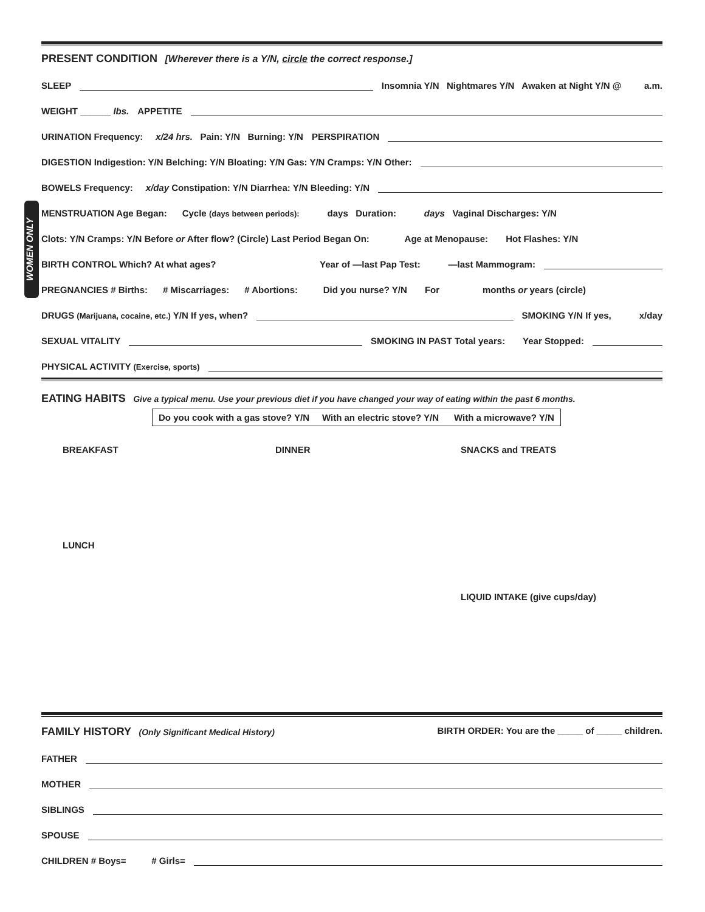WOMEN ONLY
PRESENT CONDITION
[Wherever there is a Y/N, circle the correct response.]
SLEEP Insomnia Y/N Nightmares Y/N Awaken at Night Y/N @ a.m.
WEIGHT ______ lbs. APPETITE
URINATION Frequency: x/24 hrs. Pain: Y/N Burning: Y/N PERSPIRATION
DIGESTION Indigestion: Y/N Belching: Y/N Bloating: Y/N Gas: Y/N Cramps: Y/N Other:
BOWELS Frequency: x/day Constipation: Y/N Diarrhea: Y/N Bleeding: Y/N
MENSTRUATION Age Began: Cycle (days between periods): days Duration: days Vaginal Discharges: Y/N
Clots: Y/N Cramps: Y/N Before or After flow? (Circle) Last Period Began On: Age at Menopause: Hot Flashes: Y/N
BIRTH CONTROL Which? At what ages? Year of —last Pap Test: —last Mammogram:
PREGNANCIES # Births: # Miscarriages: # Abortions: Did you nurse? Y/N For months or years (circle)
DRUGS (Marijuana, cocaine, etc.) Y/N If yes, when? SMOKING Y/N If yes, x/day
SEXUAL VITALITY SMOKING IN PAST Total years: Year Stopped:
PHYSICAL ACTIVITY (Exercise, sports)
EATING HABITS
Give a typical menu. Use your previous diet if you have changed your way of eating within the past 6 months.
Do you cook with a gas stove? Y/N With an electric stove? Y/N With a microwave? Y/N
BREAKFAST
LUNCH
DINNER
SNACKS and TREATS
LIQUID INTAKE (give cups/day)
FAMILY HISTORY
(Only Significant Medical History) BIRTH ORDER: You are the _____ of _____ children.
FATHER
MOTHER
SIBLINGS
SPOUSE
CHILDREN # Boys= # Girls=